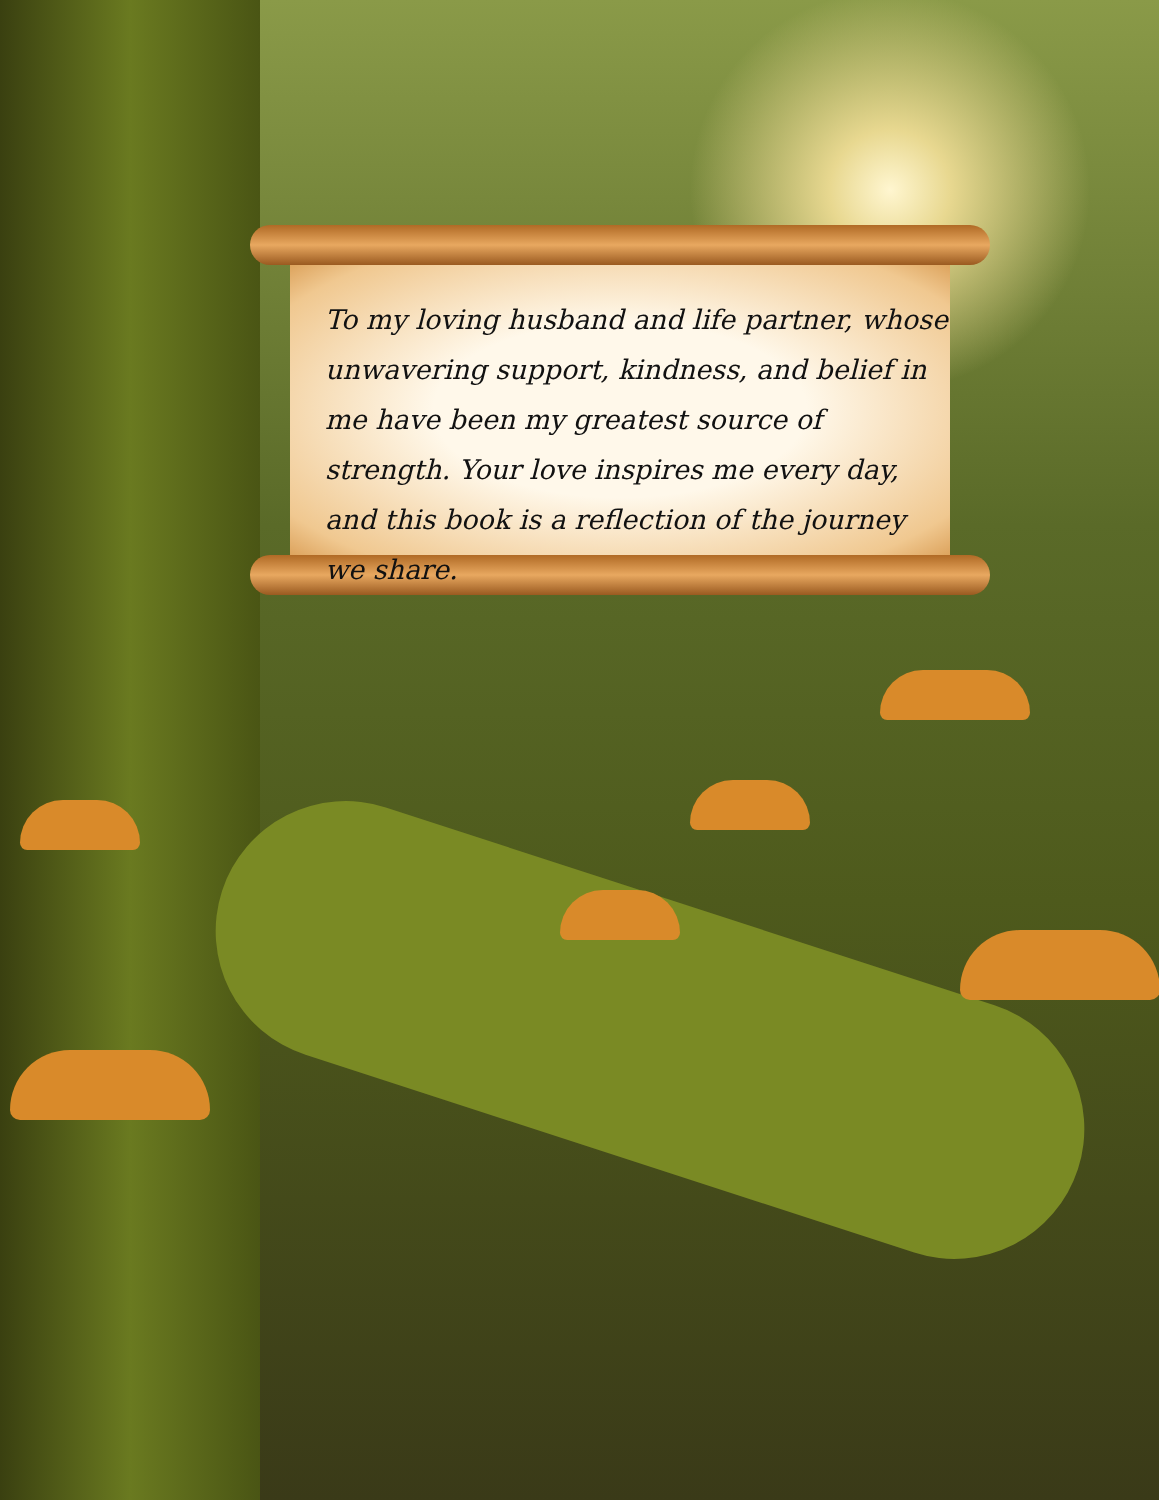To my loving husband and life partner, whose unwavering support, kindness, and belief in me have been my greatest source of strength. Your love inspires me every day, and this book is a reflection of the journey we share.